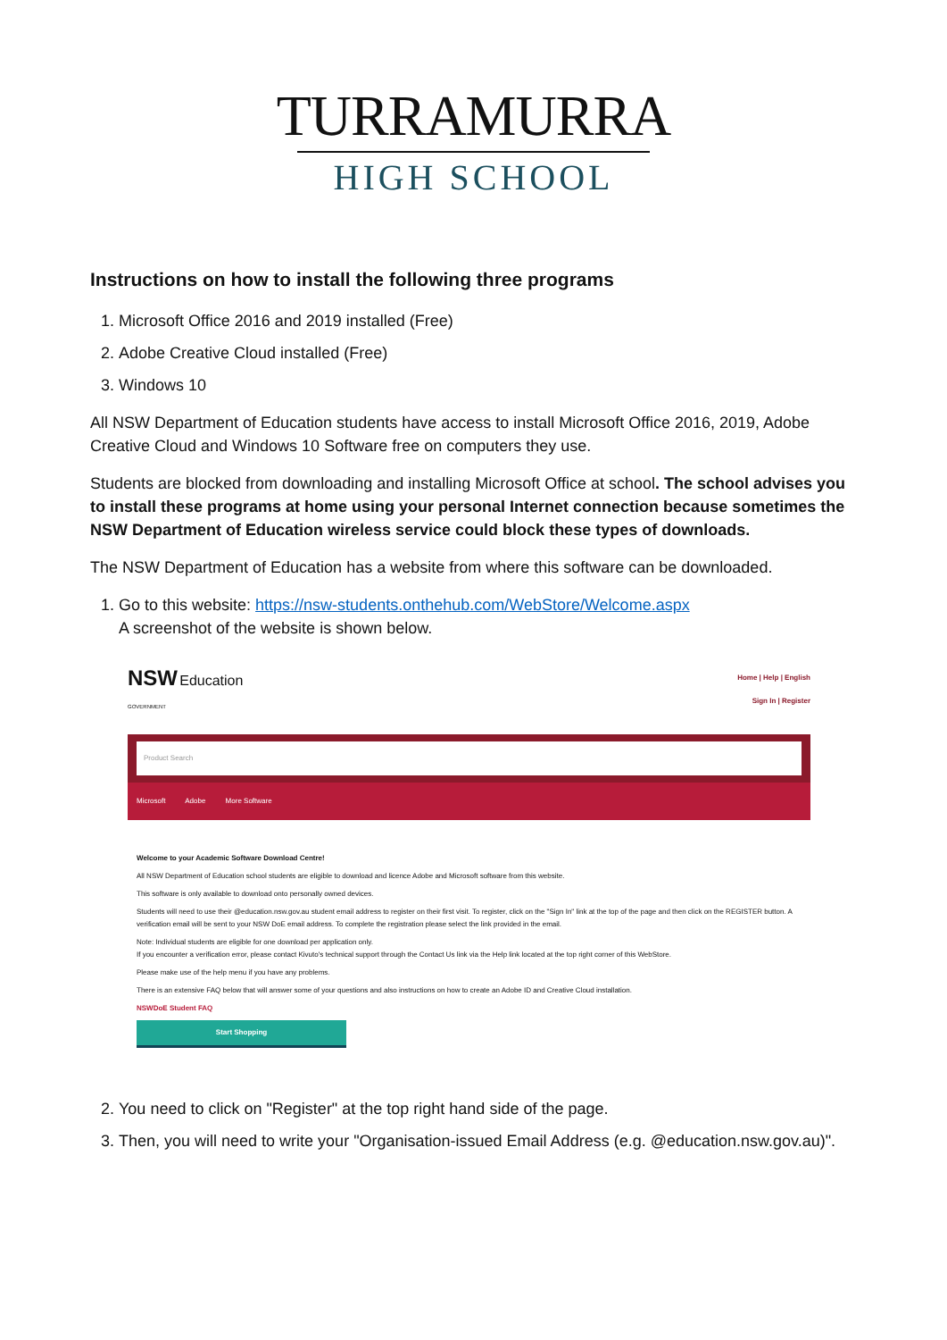TURRAMURRA
HIGH SCHOOL
Instructions on how to install the following three programs
1. Microsoft Office 2016 and 2019 installed (Free)
2. Adobe Creative Cloud installed (Free)
3. Windows 10
All NSW Department of Education students have access to install Microsoft Office 2016, 2019, Adobe Creative Cloud and Windows 10 Software free on computers they use.
Students are blocked from downloading and installing Microsoft Office at school. The school advises you to install these programs at home using your personal Internet connection because sometimes the NSW Department of Education wireless service could block these types of downloads.
The NSW Department of Education has a website from where this software can be downloaded.
1. Go to this website: https://nsw-students.onthehub.com/WebStore/Welcome.aspx
A screenshot of the website is shown below.
NSW Education
GOVERNMENT
Home | Help | English
Sign In | Register
Product Search
Microsoft Adobe More Software
Welcome to your Academic Software Download Centre!
All NSW Department of Education school students are eligible to download and licence Adobe and Microsoft software from this website.
This software is only available to download onto personally owned devices.
Students will need to use their @education.nsw.gov.au student email address to register on their first visit. To register, click on the "Sign In" link at the top of the page and then click on the REGISTER button. A verification email will be sent to your NSW DoE email address. To complete the registration please select the link provided in the email.
Note: Individual students are eligible for one download per application only.
If you encounter a verification error, please contact Kivuto's technical support through the Contact Us link via the Help link located at the top right corner of this WebStore.
Please make use of the help menu if you have any problems.
There is an extensive FAQ below that will answer some of your questions and also instructions on how to create an Adobe ID and Creative Cloud installation.
NSWDoE Student FAQ
Start Shopping
2. You need to click on "Register" at the top right hand side of the page.
3. Then, you will need to write your "Organisation-issued Email Address (e.g. @education.nsw.gov.au)".